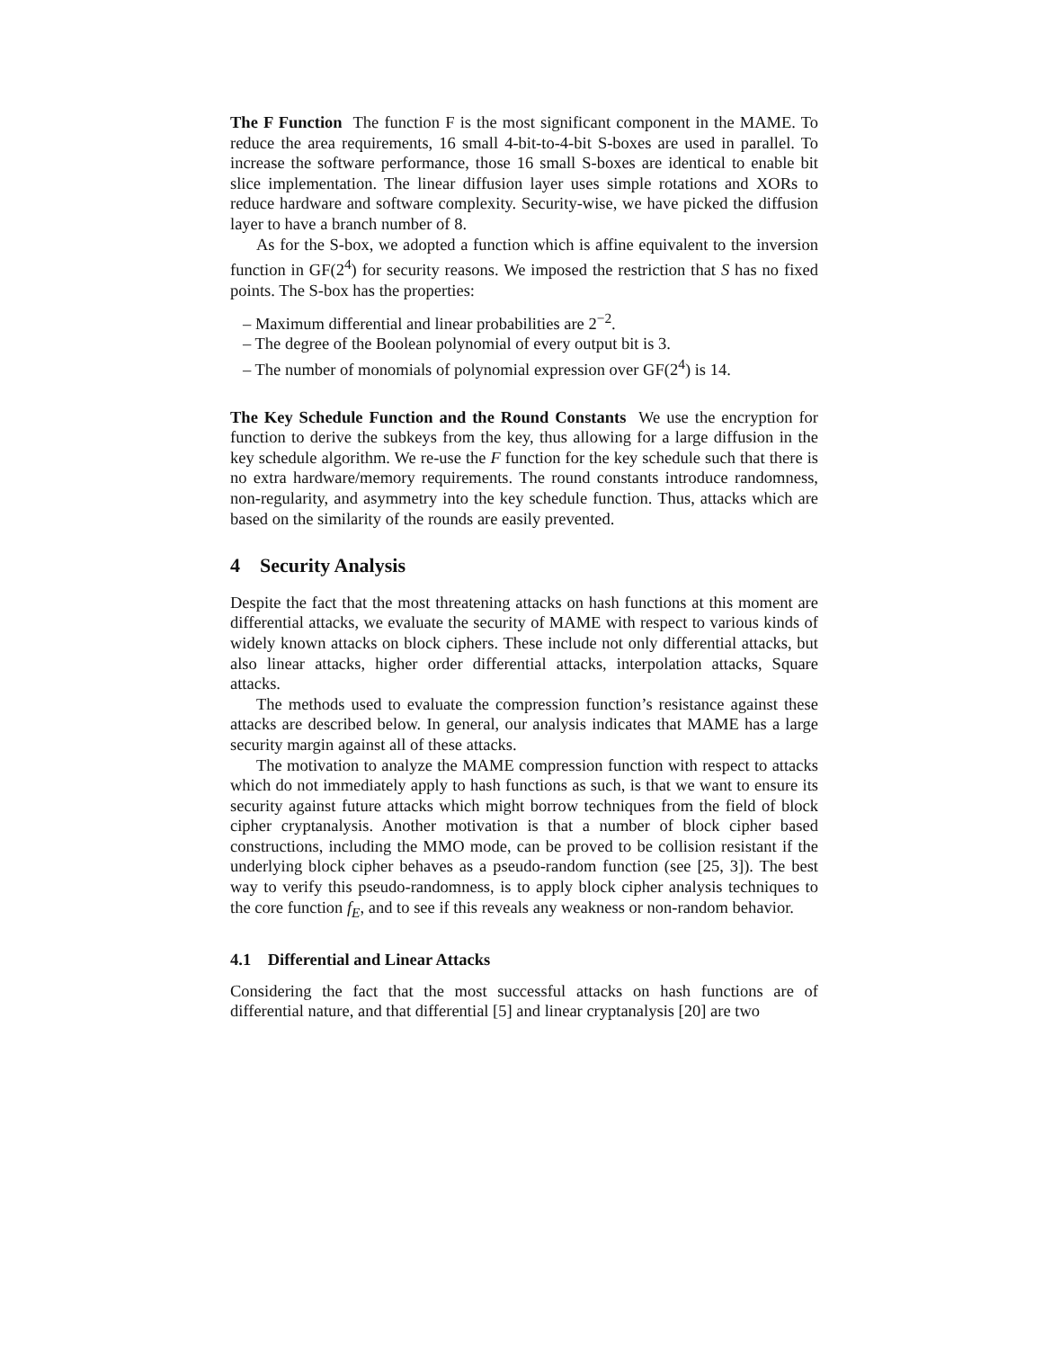The F Function The function F is the most significant component in the MAME. To reduce the area requirements, 16 small 4-bit-to-4-bit S-boxes are used in parallel. To increase the software performance, those 16 small S-boxes are identical to enable bit slice implementation. The linear diffusion layer uses simple rotations and XORs to reduce hardware and software complexity. Security-wise, we have picked the diffusion layer to have a branch number of 8.
As for the S-box, we adopted a function which is affine equivalent to the inversion function in GF(2<sup>4</sup>) for security reasons. We imposed the restriction that S has no fixed points. The S-box has the properties:
– Maximum differential and linear probabilities are 2<sup>−2</sup>.
– The degree of the Boolean polynomial of every output bit is 3.
– The number of monomials of polynomial expression over GF(2<sup>4</sup>) is 14.
The Key Schedule Function and the Round Constants We use the encryption for function to derive the subkeys from the key, thus allowing for a large diffusion in the key schedule algorithm. We re-use the F function for the key schedule such that there is no extra hardware/memory requirements. The round constants introduce randomness, non-regularity, and asymmetry into the key schedule function. Thus, attacks which are based on the similarity of the rounds are easily prevented.
4 Security Analysis
Despite the fact that the most threatening attacks on hash functions at this moment are differential attacks, we evaluate the security of MAME with respect to various kinds of widely known attacks on block ciphers. These include not only differential attacks, but also linear attacks, higher order differential attacks, interpolation attacks, Square attacks.
The methods used to evaluate the compression function’s resistance against these attacks are described below. In general, our analysis indicates that MAME has a large security margin against all of these attacks.
The motivation to analyze the MAME compression function with respect to attacks which do not immediately apply to hash functions as such, is that we want to ensure its security against future attacks which might borrow techniques from the field of block cipher cryptanalysis. Another motivation is that a number of block cipher based constructions, including the MMO mode, can be proved to be collision resistant if the underlying block cipher behaves as a pseudo-random function (see [25, 3]). The best way to verify this pseudo-randomness, is to apply block cipher analysis techniques to the core function f<sub>E</sub>, and to see if this reveals any weakness or non-random behavior.
4.1 Differential and Linear Attacks
Considering the fact that the most successful attacks on hash functions are of differential nature, and that differential [5] and linear cryptanalysis [20] are two